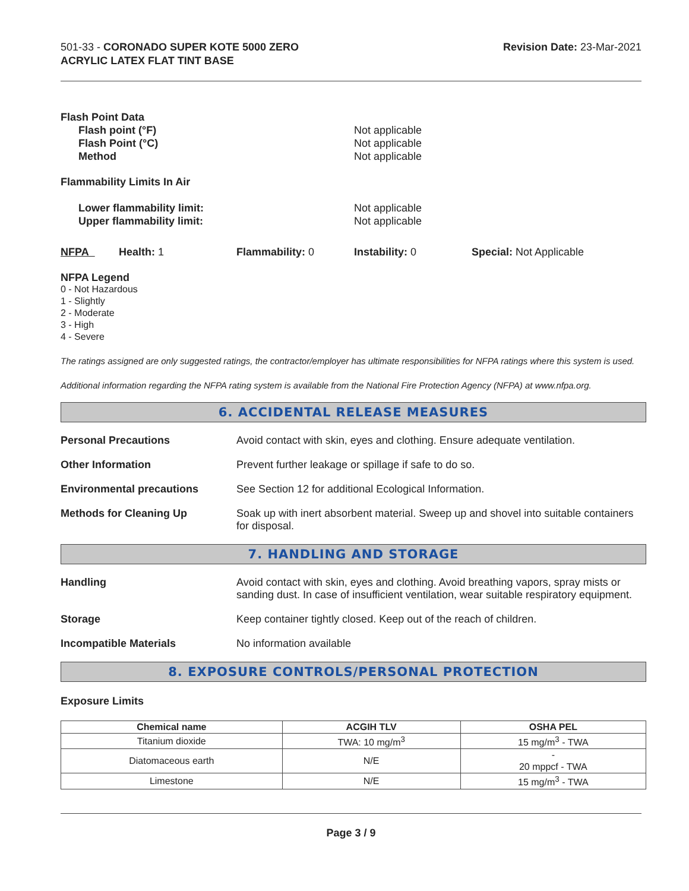501-33 - CORONADO SUPER KOTE 5000 ZERO
ACRYLIC LATEX FLAT TINT BASE
Revision Date: 23-Mar-2021
Flash Point Data
Flash point (°F)
Flash Point (°C)
Method
Not applicable
Not applicable
Not applicable
Flammability Limits In Air
Lower flammability limit:
Upper flammability limit:
Not applicable
Not applicable
NFPA Health: 1 Flammability: 0 Instability: 0 Special: Not Applicable
NFPA Legend
0 - Not Hazardous
1 - Slightly
2 - Moderate
3 - High
4 - Severe
The ratings assigned are only suggested ratings, the contractor/employer has ultimate responsibilities for NFPA ratings where this system is used.
Additional information regarding the NFPA rating system is available from the National Fire Protection Agency (NFPA) at www.nfpa.org.
6. ACCIDENTAL RELEASE MEASURES
Personal Precautions Avoid contact with skin, eyes and clothing. Ensure adequate ventilation.
Other Information Prevent further leakage or spillage if safe to do so.
Environmental precautions See Section 12 for additional Ecological Information.
Methods for Cleaning Up Soak up with inert absorbent material. Sweep up and shovel into suitable containers for disposal.
7. HANDLING AND STORAGE
Handling Avoid contact with skin, eyes and clothing. Avoid breathing vapors, spray mists or sanding dust. In case of insufficient ventilation, wear suitable respiratory equipment.
Storage Keep container tightly closed. Keep out of the reach of children.
Incompatible Materials No information available
8. EXPOSURE CONTROLS/PERSONAL PROTECTION
Exposure Limits
| Chemical name | ACGIH TLV | OSHA PEL |
| --- | --- | --- |
| Titanium dioxide | TWA: 10 mg/m<sup>3</sup> | 15 mg/m<sup>3</sup> - TWA |
| Diatomaceous earth | N/E | - 20 mppcf - TWA |
| Limestone | N/E | 15 mg/m<sup>3</sup> - TWA |
Page 3 / 9